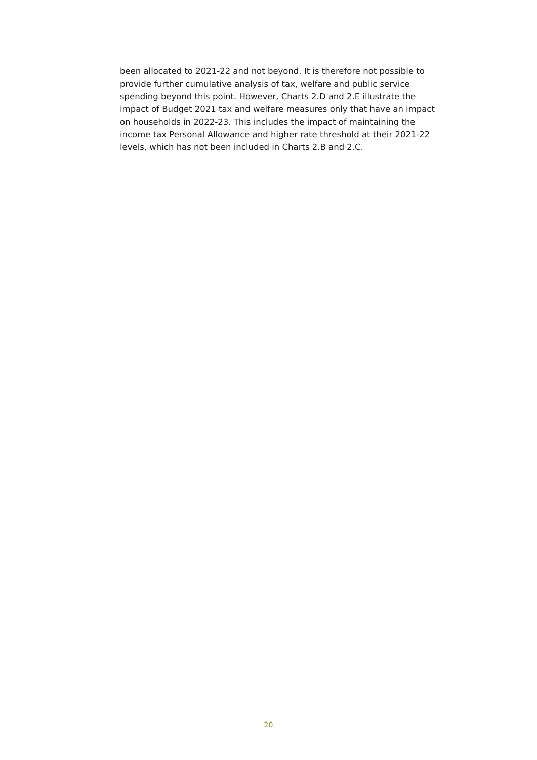been allocated to 2021-22 and not beyond. It is therefore not possible to provide further cumulative analysis of tax, welfare and public service spending beyond this point. However, Charts 2.D and 2.E illustrate the impact of Budget 2021 tax and welfare measures only that have an impact on households in 2022-23. This includes the impact of maintaining the income tax Personal Allowance and higher rate threshold at their 2021-22 levels, which has not been included in Charts 2.B and 2.C.
20